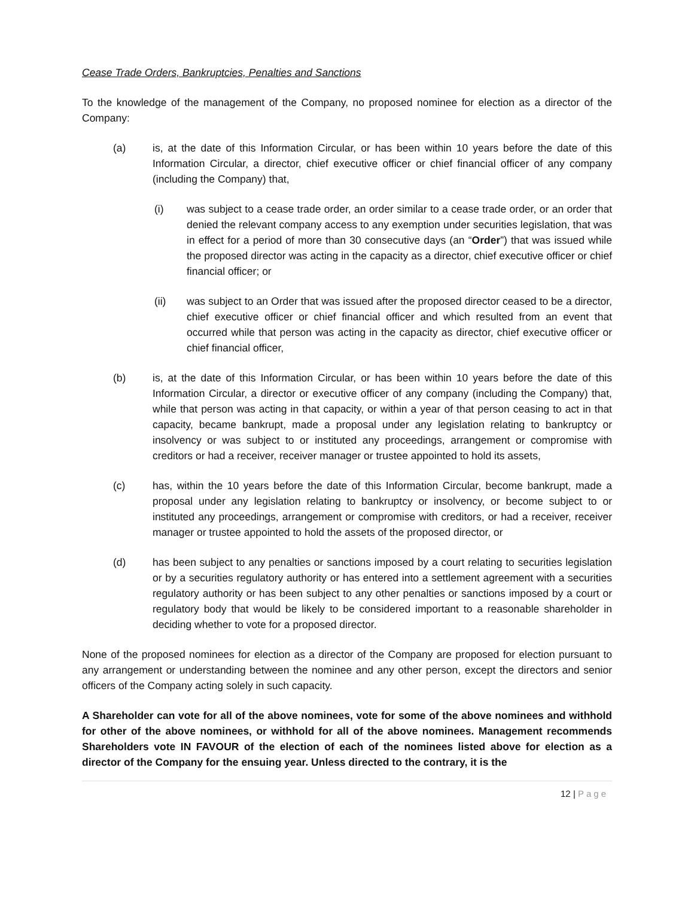Cease Trade Orders, Bankruptcies, Penalties and Sanctions
To the knowledge of the management of the Company, no proposed nominee for election as a director of the Company:
(a) is, at the date of this Information Circular, or has been within 10 years before the date of this Information Circular, a director, chief executive officer or chief financial officer of any company (including the Company) that,
(i) was subject to a cease trade order, an order similar to a cease trade order, or an order that denied the relevant company access to any exemption under securities legislation, that was in effect for a period of more than 30 consecutive days (an “Order”) that was issued while the proposed director was acting in the capacity as a director, chief executive officer or chief financial officer; or
(ii) was subject to an Order that was issued after the proposed director ceased to be a director, chief executive officer or chief financial officer and which resulted from an event that occurred while that person was acting in the capacity as director, chief executive officer or chief financial officer,
(b) is, at the date of this Information Circular, or has been within 10 years before the date of this Information Circular, a director or executive officer of any company (including the Company) that, while that person was acting in that capacity, or within a year of that person ceasing to act in that capacity, became bankrupt, made a proposal under any legislation relating to bankruptcy or insolvency or was subject to or instituted any proceedings, arrangement or compromise with creditors or had a receiver, receiver manager or trustee appointed to hold its assets,
(c) has, within the 10 years before the date of this Information Circular, become bankrupt, made a proposal under any legislation relating to bankruptcy or insolvency, or become subject to or instituted any proceedings, arrangement or compromise with creditors, or had a receiver, receiver manager or trustee appointed to hold the assets of the proposed director, or
(d) has been subject to any penalties or sanctions imposed by a court relating to securities legislation or by a securities regulatory authority or has entered into a settlement agreement with a securities regulatory authority or has been subject to any other penalties or sanctions imposed by a court or regulatory body that would be likely to be considered important to a reasonable shareholder in deciding whether to vote for a proposed director.
None of the proposed nominees for election as a director of the Company are proposed for election pursuant to any arrangement or understanding between the nominee and any other person, except the directors and senior officers of the Company acting solely in such capacity.
A Shareholder can vote for all of the above nominees, vote for some of the above nominees and withhold for other of the above nominees, or withhold for all of the above nominees. Management recommends Shareholders vote IN FAVOUR of the election of each of the nominees listed above for election as a director of the Company for the ensuing year. Unless directed to the contrary, it is the
12 | Page